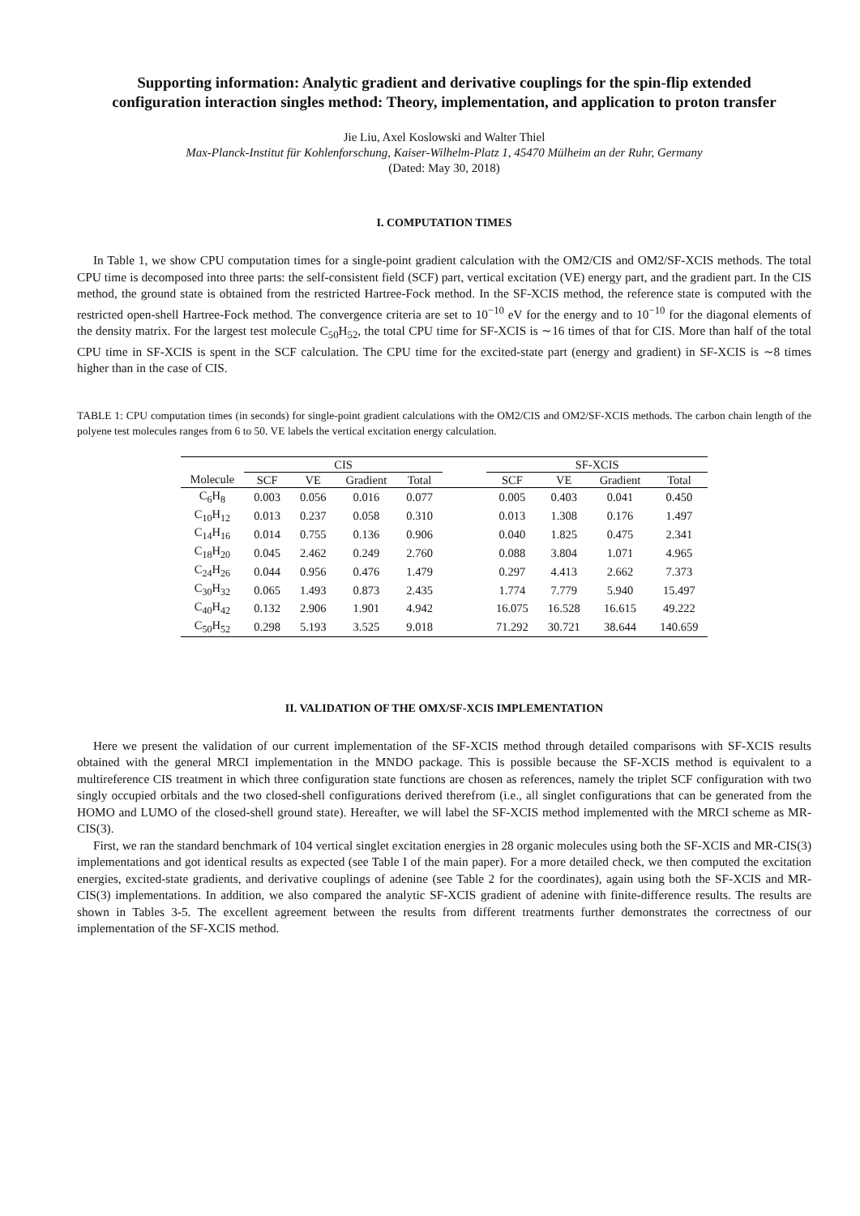Supporting information: Analytic gradient and derivative couplings for the spin-flip extended configuration interaction singles method: Theory, implementation, and application to proton transfer
Jie Liu, Axel Koslowski and Walter Thiel
Max-Planck-Institut für Kohlenforschung, Kaiser-Wilhelm-Platz 1, 45470 Mülheim an der Ruhr, Germany
(Dated: May 30, 2018)
I. COMPUTATION TIMES
In Table 1, we show CPU computation times for a single-point gradient calculation with the OM2/CIS and OM2/SF-XCIS methods. The total CPU time is decomposed into three parts: the self-consistent field (SCF) part, vertical excitation (VE) energy part, and the gradient part. In the CIS method, the ground state is obtained from the restricted Hartree-Fock method. In the SF-XCIS method, the reference state is computed with the restricted open-shell Hartree-Fock method. The convergence criteria are set to 10<sup>−10</sup> eV for the energy and to 10<sup>−10</sup> for the diagonal elements of the density matrix. For the largest test molecule C<sub>50</sub>H<sub>52</sub>, the total CPU time for SF-XCIS is ∼16 times of that for CIS. More than half of the total CPU time in SF-XCIS is spent in the SCF calculation. The CPU time for the excited-state part (energy and gradient) in SF-XCIS is ∼8 times higher than in the case of CIS.
TABLE 1: CPU computation times (in seconds) for single-point gradient calculations with the OM2/CIS and OM2/SF-XCIS methods. The carbon chain length of the polyene test molecules ranges from 6 to 50. VE labels the vertical excitation energy calculation.
| | CIS | | | | | SF-XCIS | | | |
| --- | --- | --- | --- | --- | --- | --- | --- | --- | --- |
| Molecule | SCF | VE | Gradient | Total | | SCF | VE | Gradient | Total |
| C<sub>6</sub>H<sub>8</sub> | 0.003 | 0.056 | 0.016 | 0.077 | | 0.005 | 0.403 | 0.041 | 0.450 |
| C<sub>10</sub>H<sub>12</sub> | 0.013 | 0.237 | 0.058 | 0.310 | | 0.013 | 1.308 | 0.176 | 1.497 |
| C<sub>14</sub>H<sub>16</sub> | 0.014 | 0.755 | 0.136 | 0.906 | | 0.040 | 1.825 | 0.475 | 2.341 |
| C<sub>18</sub>H<sub>20</sub> | 0.045 | 2.462 | 0.249 | 2.760 | | 0.088 | 3.804 | 1.071 | 4.965 |
| C<sub>24</sub>H<sub>26</sub> | 0.044 | 0.956 | 0.476 | 1.479 | | 0.297 | 4.413 | 2.662 | 7.373 |
| C<sub>30</sub>H<sub>32</sub> | 0.065 | 1.493 | 0.873 | 2.435 | | 1.774 | 7.779 | 5.940 | 15.497 |
| C<sub>40</sub>H<sub>42</sub> | 0.132 | 2.906 | 1.901 | 4.942 | | 16.075 | 16.528 | 16.615 | 49.222 |
| C<sub>50</sub>H<sub>52</sub> | 0.298 | 5.193 | 3.525 | 9.018 | | 71.292 | 30.721 | 38.644 | 140.659 |
II. VALIDATION OF THE OMX/SF-XCIS IMPLEMENTATION
Here we present the validation of our current implementation of the SF-XCIS method through detailed comparisons with SF-XCIS results obtained with the general MRCI implementation in the MNDO package. This is possible because the SF-XCIS method is equivalent to a multireference CIS treatment in which three configuration state functions are chosen as references, namely the triplet SCF configuration with two singly occupied orbitals and the two closed-shell configurations derived therefrom (i.e., all singlet configurations that can be generated from the HOMO and LUMO of the closed-shell ground state). Hereafter, we will label the SF-XCIS method implemented with the MRCI scheme as MR-CIS(3).
First, we ran the standard benchmark of 104 vertical singlet excitation energies in 28 organic molecules using both the SF-XCIS and MR-CIS(3) implementations and got identical results as expected (see Table I of the main paper). For a more detailed check, we then computed the excitation energies, excited-state gradients, and derivative couplings of adenine (see Table 2 for the coordinates), again using both the SF-XCIS and MR-CIS(3) implementations. In addition, we also compared the analytic SF-XCIS gradient of adenine with finite-difference results. The results are shown in Tables 3-5. The excellent agreement between the results from different treatments further demonstrates the correctness of our implementation of the SF-XCIS method.